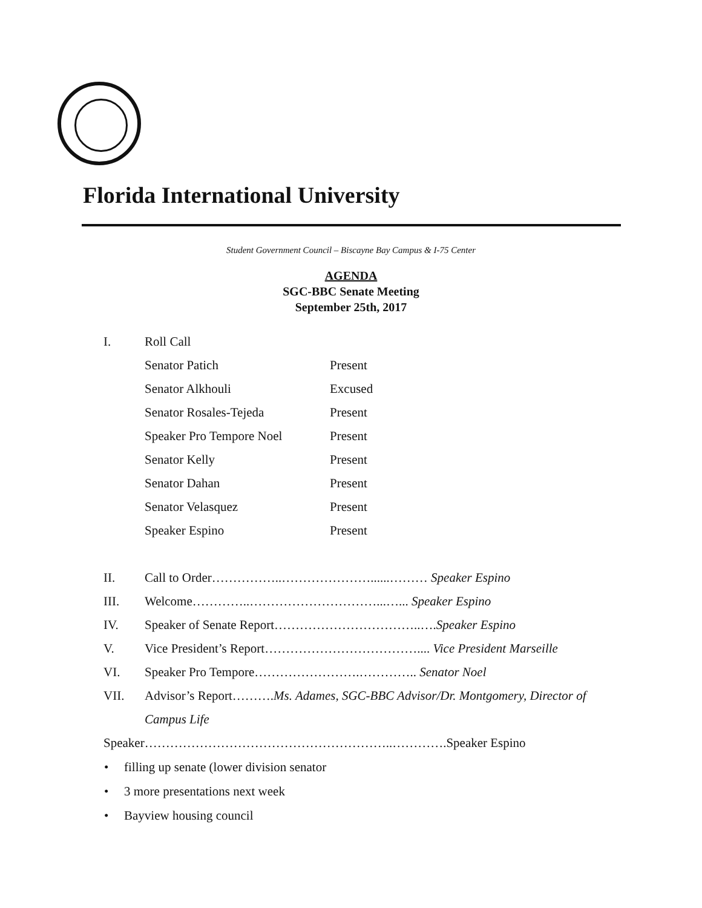Florida International University
Student Government Council – Biscayne Bay Campus & I-75 Center
AGENDA
SGC-BBC Senate Meeting
September 25th, 2017
I. Roll Call
Senator Patich Present
Senator Alkhouli Excused
Senator Rosales-Tejeda Present
Speaker Pro Tempore Noel Present
Senator Kelly Present
Senator Dahan Present
Senator Velasquez Present
Speaker Espino Present
II. Call to Order……………..…………………......……… Speaker Espino
III. Welcome…………..…………………………...…... Speaker Espino
IV. Speaker of Senate Report……………………………..….Speaker Espino
V. Vice President’s Report……………………………….... Vice President Marseille
VI. Speaker Pro Tempore…………………….………….. Senator Noel
VII. Advisor’s Report……….Ms. Adames, SGC-BBC Advisor/Dr. Montgomery, Director of Campus Life
Speaker…………………………………………………..………….Speaker Espino
• filling up senate (lower division senator
• 3 more presentations next week
• Bayview housing council